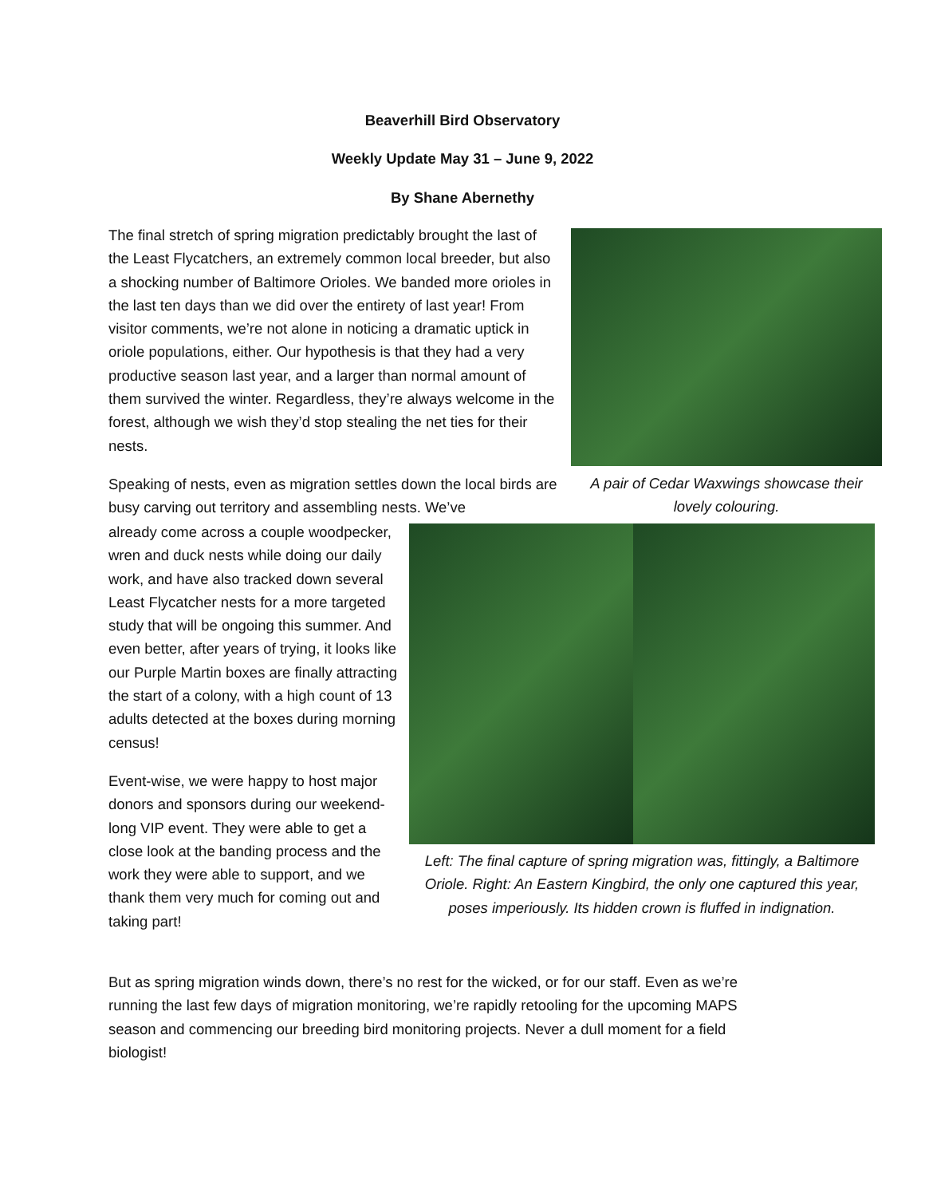Beaverhill Bird Observatory
Weekly Update May 31 – June 9, 2022
By Shane Abernethy
The final stretch of spring migration predictably brought the last of the Least Flycatchers, an extremely common local breeder, but also a shocking number of Baltimore Orioles. We banded more orioles in the last ten days than we did over the entirety of last year! From visitor comments, we’re not alone in noticing a dramatic uptick in oriole populations, either. Our hypothesis is that they had a very productive season last year, and a larger than normal amount of them survived the winter. Regardless, they’re always welcome in the forest, although we wish they’d stop stealing the net ties for their nests.
Speaking of nests, even as migration settles down the local birds are busy carving out territory and assembling nests. We’ve
already come across a couple woodpecker, wren and duck nests while doing our daily work, and have also tracked down several Least Flycatcher nests for a more targeted study that will be ongoing this summer. And even better, after years of trying, it looks like our Purple Martin boxes are finally attracting the start of a colony, with a high count of 13 adults detected at the boxes during morning census!
Event-wise, we were happy to host major donors and sponsors during our weekend-long VIP event. They were able to get a close look at the banding process and the work they were able to support, and we thank them very much for coming out and taking part!
A pair of Cedar Waxwings showcase their lovely colouring.
Left: The final capture of spring migration was, fittingly, a Baltimore Oriole. Right: An Eastern Kingbird, the only one captured this year, poses imperiously. Its hidden crown is fluffed in indignation.
But as spring migration winds down, there’s no rest for the wicked, or for our staff. Even as we’re running the last few days of migration monitoring, we’re rapidly retooling for the upcoming MAPS season and commencing our breeding bird monitoring projects. Never a dull moment for a field biologist!